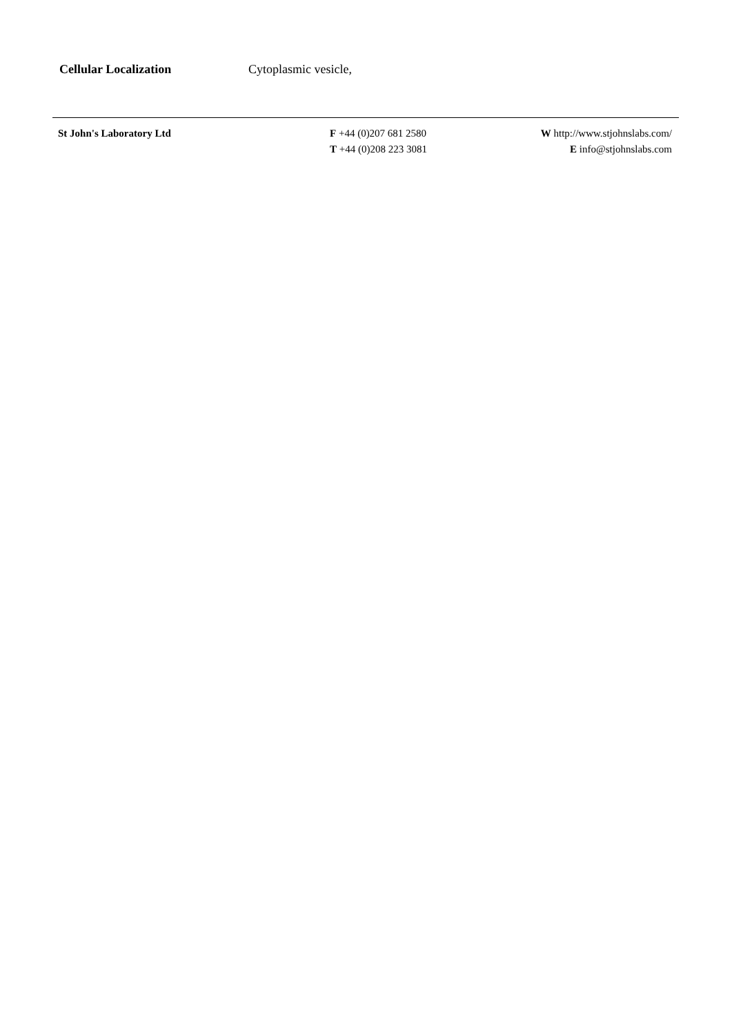Cellular Localization Cytoplasmic vesicle,
St John's Laboratory Ltd F +44 (0)207 681 2580
T +44 (0)208 223 3081
W http://www.stjohnslabs.com/
E info@stjohnslabs.com